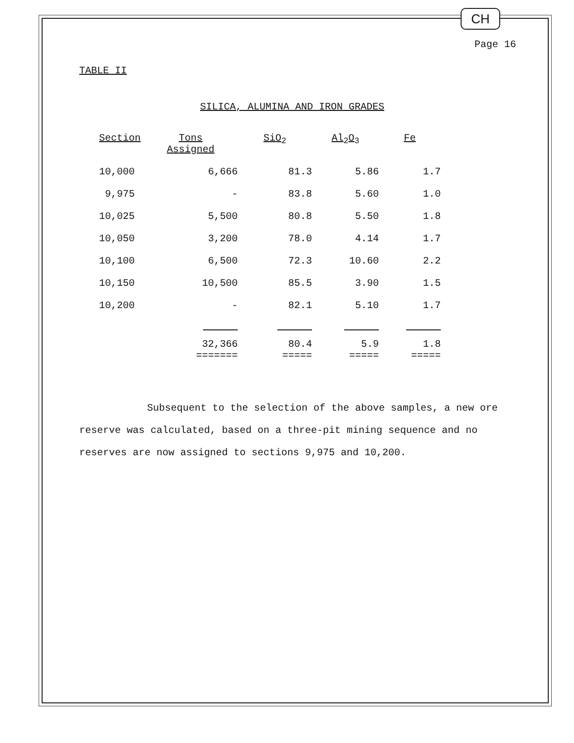CH
Page 16
TABLE II
SILICA, ALUMINA AND IRON GRADES
| Section | Tons Assigned | SiO<sub>2</sub> | Al<sub>2</sub> O<sub>3</sub> | Fe |
| --- | --- | --- | --- | --- |
| 10,000 | 6,666 | 81.3 | 5.86 | 1.7 |
| 9,975 | - | 83.8 | 5.60 | 1.0 |
| 10,025 | 5,500 | 80.8 | 5.50 | 1.8 |
| 10,050 | 3,200 | 78.0 | 4.14 | 1.7 |
| 10,100 | 6,500 | 72.3 | 10.60 | 2.2 |
| 10,150 | 10,500 | 85.5 | 3.90 | 1.5 |
| 10,200 | - | 82.1 | 5.10 | 1.7 |
| | 32,366 ======= | 80.4 ===== | 5.9 ===== | 1.8 ===== |
Subsequent to the selection of the above samples, a new ore reserve was calculated, based on a three-pit mining sequence and no reserves are now assigned to sections 9,975 and 10,200.